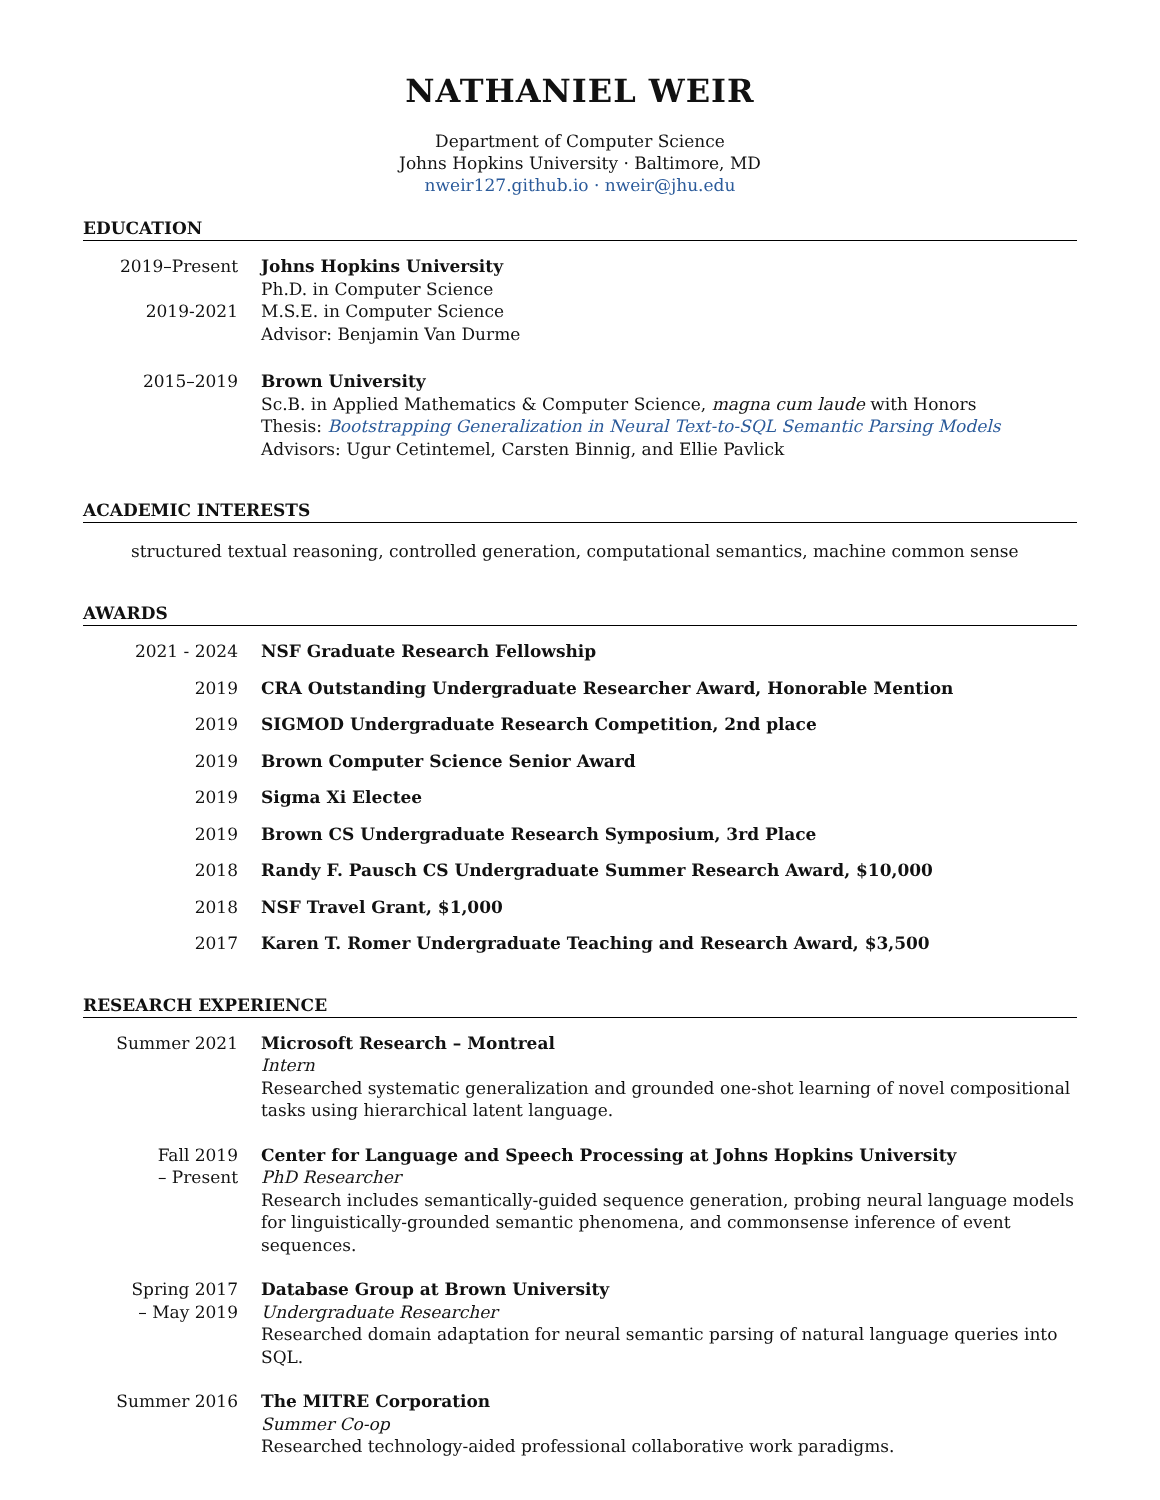NATHANIEL WEIR
Department of Computer Science
Johns Hopkins University · Baltimore, MD
nweir127.github.io · nweir@jhu.edu
EDUCATION
2019–Present Johns Hopkins University
Ph.D. in Computer Science
2019-2021 M.S.E. in Computer Science
Advisor: Benjamin Van Durme
2015–2019 Brown University
Sc.B. in Applied Mathematics & Computer Science, magna cum laude with Honors
Thesis: Bootstrapping Generalization in Neural Text-to-SQL Semantic Parsing Models
Advisors: Ugur Cetintemel, Carsten Binnig, and Ellie Pavlick
ACADEMIC INTERESTS
structured textual reasoning, controlled generation, computational semantics, machine common sense
AWARDS
2021 - 2024 NSF Graduate Research Fellowship
2019 CRA Outstanding Undergraduate Researcher Award, Honorable Mention
2019 SIGMOD Undergraduate Research Competition, 2nd place
2019 Brown Computer Science Senior Award
2019 Sigma Xi Electee
2019 Brown CS Undergraduate Research Symposium, 3rd Place
2018 Randy F. Pausch CS Undergraduate Summer Research Award, $10,000
2018 NSF Travel Grant, $1,000
2017 Karen T. Romer Undergraduate Teaching and Research Award, $3,500
RESEARCH EXPERIENCE
Summer 2021 Microsoft Research – Montreal
Intern
Researched systematic generalization and grounded one-shot learning of novel compositional tasks using hierarchical latent language.
Fall 2019
– Present
Center for Language and Speech Processing at Johns Hopkins University
PhD Researcher
Research includes semantically-guided sequence generation, probing neural language models for linguistically-grounded semantic phenomena, and commonsense inference of event sequences.
Spring 2017
– May 2019
Database Group at Brown University
Undergraduate Researcher
Researched domain adaptation for neural semantic parsing of natural language queries into SQL.
Summer 2016 The MITRE Corporation
Summer Co-op
Researched technology-aided professional collaborative work paradigms.